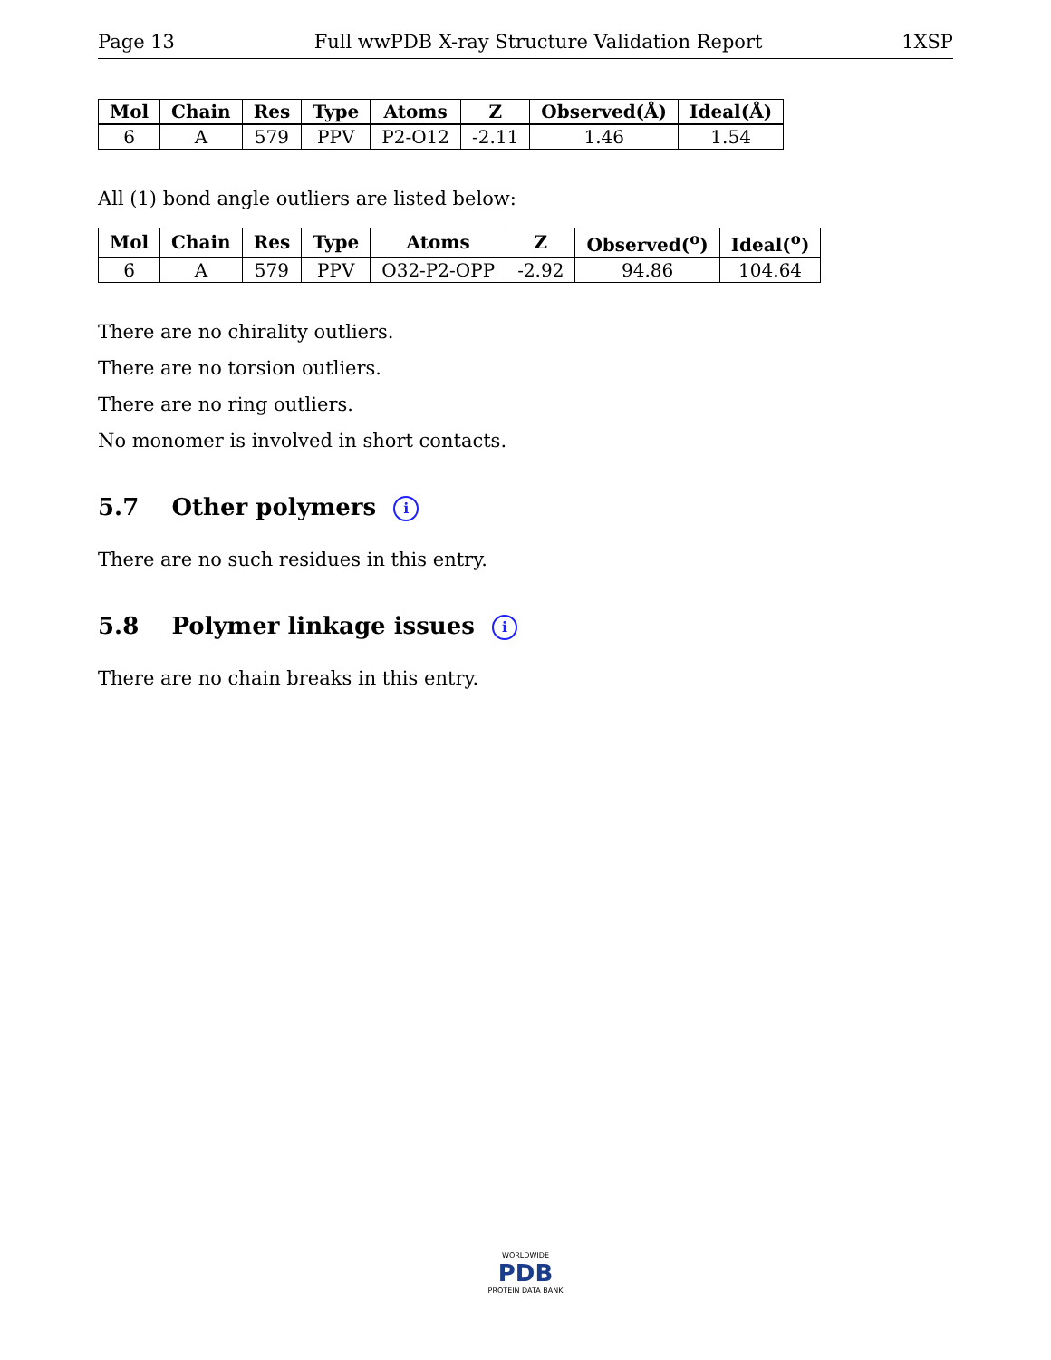Page 13 Full wwPDB X-ray Structure Validation Report 1XSP
| Mol | Chain | Res | Type | Atoms | Z | Observed(Å) | Ideal(Å) |
| --- | --- | --- | --- | --- | --- | --- | --- |
| 6 | A | 579 | PPV | P2-O12 | -2.11 | 1.46 | 1.54 |
All (1) bond angle outliers are listed below:
| Mol | Chain | Res | Type | Atoms | Z | Observed(<sup>o</sup>) | Ideal(<sup>o</sup>) |
| --- | --- | --- | --- | --- | --- | --- | --- |
| 6 | A | 579 | PPV | O32-P2-OPP | -2.92 | 94.86 | 104.64 |
There are no chirality outliers.
There are no torsion outliers.
There are no ring outliers.
No monomer is involved in short contacts.
5.7 Other polymers i
There are no such residues in this entry.
5.8 Polymer linkage issues i
There are no chain breaks in this entry.
WORLDWIDE
PDB
PROTEIN DATA BANK